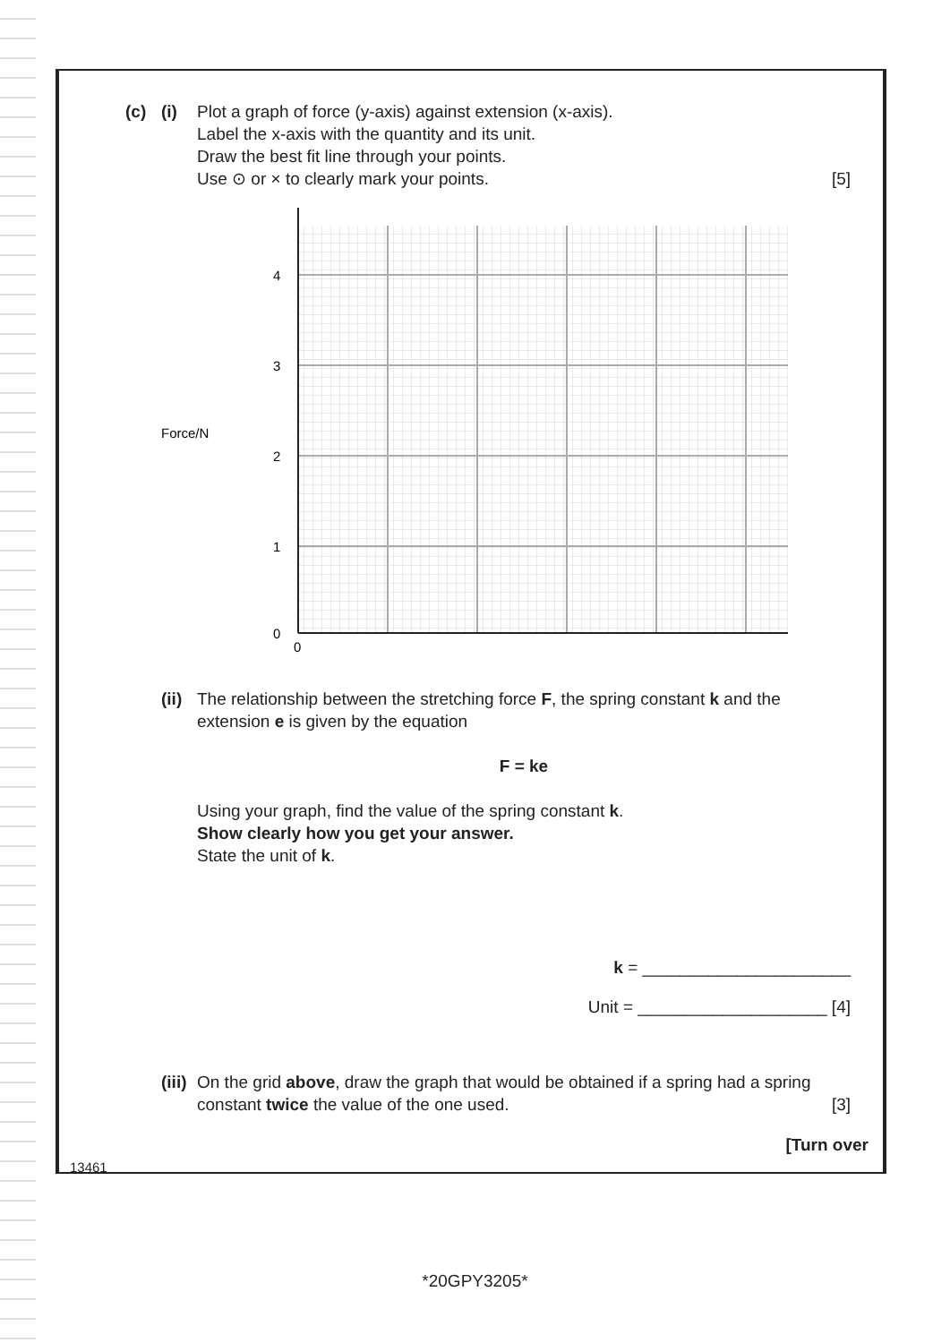(c) (i) Plot a graph of force (y-axis) against extension (x-axis).
Label the x-axis with the quantity and its unit.
Draw the best fit line through your points.
Use ⊙ or × to clearly mark your points. [5]
Force/N
4
3
2
1
0
0
(ii)
The relationship between the stretching force F, the spring constant k and the extension e is given by the equation
F = ke
Using your graph, find the value of the spring constant k.
Show clearly how you get your answer.
State the unit of k.
k = ______________________
Unit = ____________________ [4]
(iii)
On the grid above, draw the graph that would be obtained if a spring had a spring constant twice the value of the one used. [3]
[Turn over
13461
*20GPY3205*